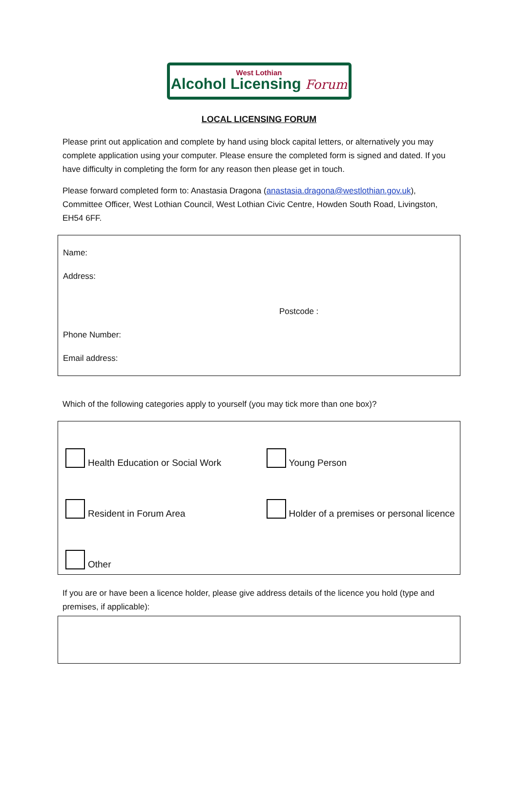West Lothian
Alcohol Licensing Forum
LOCAL LICENSING FORUM
Please print out application and complete by hand using block capital letters, or alternatively you may complete application using your computer. Please ensure the completed form is signed and dated. If you have difficulty in completing the form for any reason then please get in touch.
Please forward completed form to: Anastasia Dragona (anastasia.dragona@westlothian.gov.uk), Committee Officer, West Lothian Council, West Lothian Civic Centre, Howden South Road, Livingston, EH54 6FF.
Name:
Address:
Postcode :
Phone Number:
Email address:
Which of the following categories apply to yourself (you may tick more than one box)?
Health Education or Social Work
Young Person
Resident in Forum Area
Holder of a premises or personal licence
Other
If you are or have been a licence holder, please give address details of the licence you hold (type and premises, if applicable):